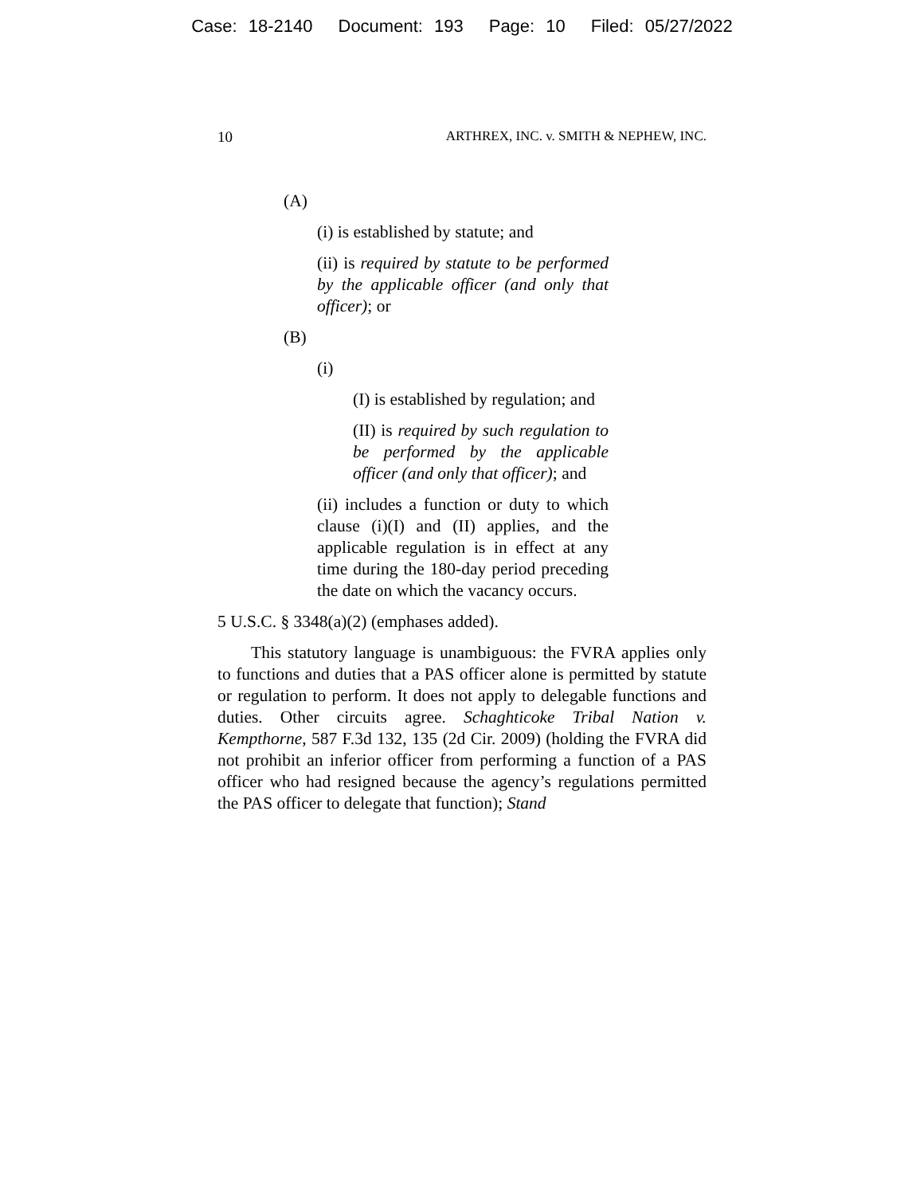Case: 18-2140 Document: 193 Page: 10 Filed: 05/27/2022
10 ARTHREX, INC. v. SMITH & NEPHEW, INC.
(A)
(i) is established by statute; and
(ii) is required by statute to be performed by the applicable officer (and only that officer); or
(B)
(i)
(I) is established by regulation; and
(II) is required by such regulation to be performed by the applicable officer (and only that officer); and
(ii) includes a function or duty to which clause (i)(I) and (II) applies, and the applicable regulation is in effect at any time during the 180-day period preceding the date on which the vacancy occurs.
5 U.S.C. § 3348(a)(2) (emphases added).
This statutory language is unambiguous: the FVRA applies only to functions and duties that a PAS officer alone is permitted by statute or regulation to perform. It does not apply to delegable functions and duties. Other circuits agree. Schaghticoke Tribal Nation v. Kempthorne, 587 F.3d 132, 135 (2d Cir. 2009) (holding the FVRA did not prohibit an inferior officer from performing a function of a PAS officer who had resigned because the agency’s regulations permitted the PAS officer to delegate that function); Stand